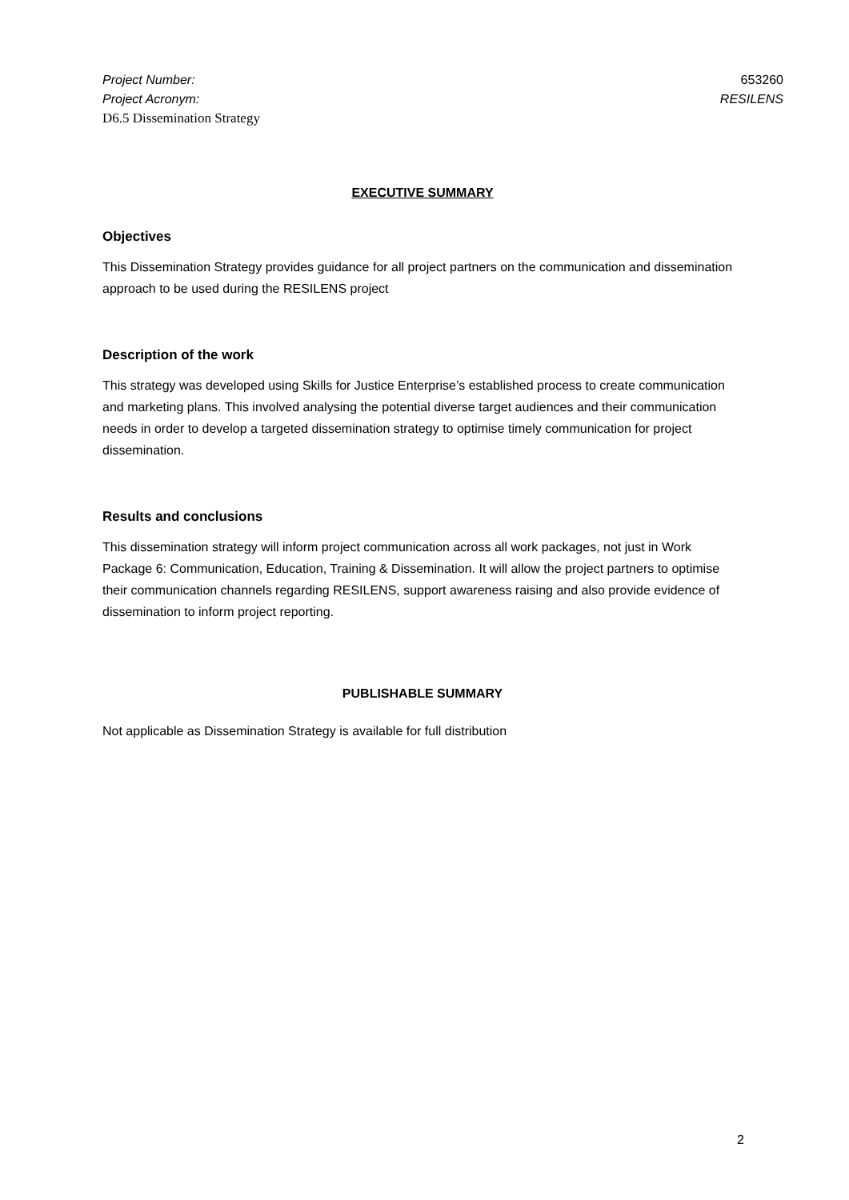Project Number: 653260
Project Acronym: RESILENS
D6.5 Dissemination Strategy
EXECUTIVE SUMMARY
Objectives
This Dissemination Strategy provides guidance for all project partners on the communication and dissemination approach to be used during the RESILENS project
Description of the work
This strategy was developed using Skills for Justice Enterprise’s established process to create communication and marketing plans. This involved analysing the potential diverse target audiences and their communication needs in order to develop a targeted dissemination strategy to optimise timely communication for project dissemination.
Results and conclusions
This dissemination strategy will inform project communication across all work packages, not just in Work Package 6: Communication, Education, Training & Dissemination. It will allow the project partners to optimise their communication channels regarding RESILENS, support awareness raising and also provide evidence of dissemination to inform project reporting.
PUBLISHABLE SUMMARY
Not applicable as Dissemination Strategy is available for full distribution
2